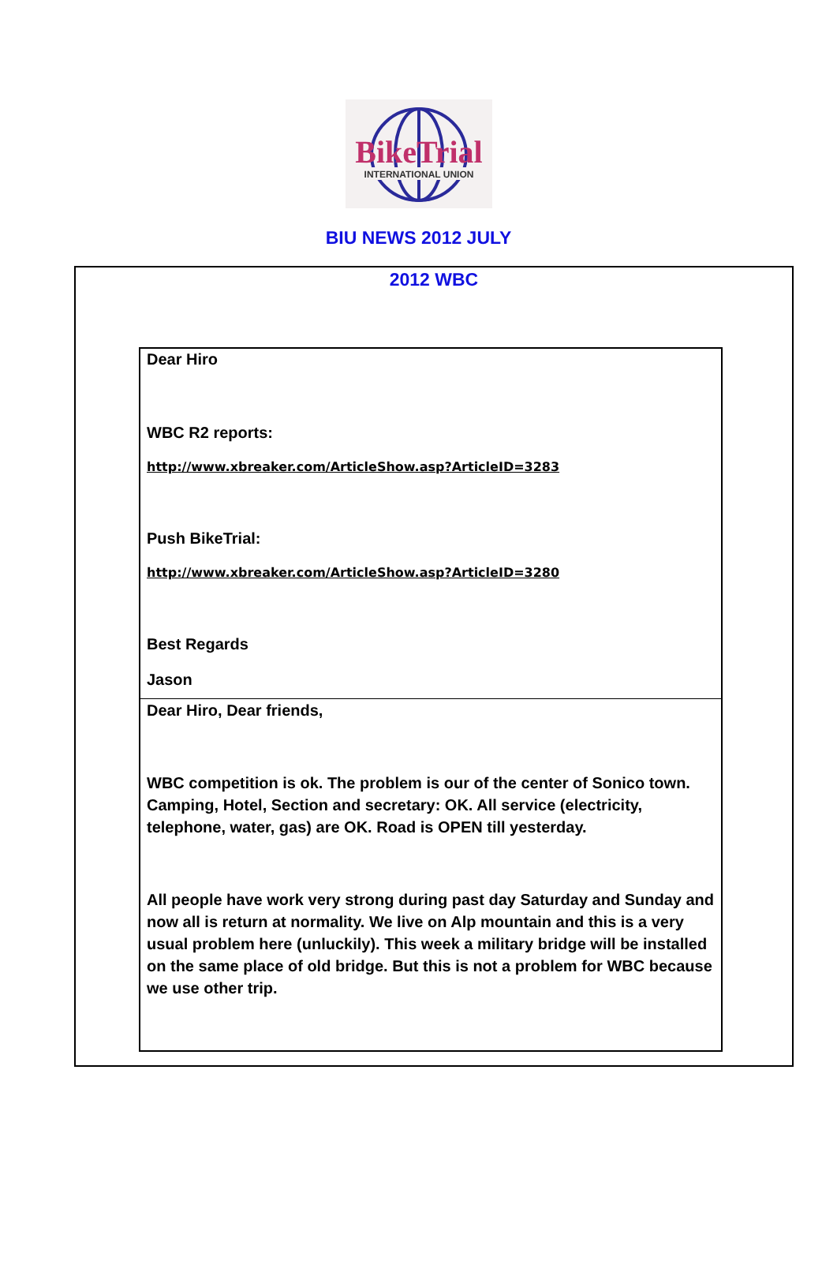BikeTrial
INTERNATIONAL UNION
BIU NEWS 2012 JULY
2012 WBC
Dear Hiro
WBC R2 reports:
http://www.xbreaker.com/ArticleShow.asp?ArticleID=3283
Push BikeTrial:
http://www.xbreaker.com/ArticleShow.asp?ArticleID=3280
Best Regards
Jason
Dear Hiro, Dear friends,
WBC competition is ok. The problem is our of the center of Sonico town. Camping, Hotel, Section and secretary: OK. All service (electricity, telephone, water, gas) are OK. Road is OPEN till yesterday.
All people have work very strong during past day Saturday and Sunday and now all is return at normality. We live on Alp mountain and this is a very usual problem here (unluckily). This week a military bridge will be installed on the same place of old bridge. But this is not a problem for WBC because we use other trip.